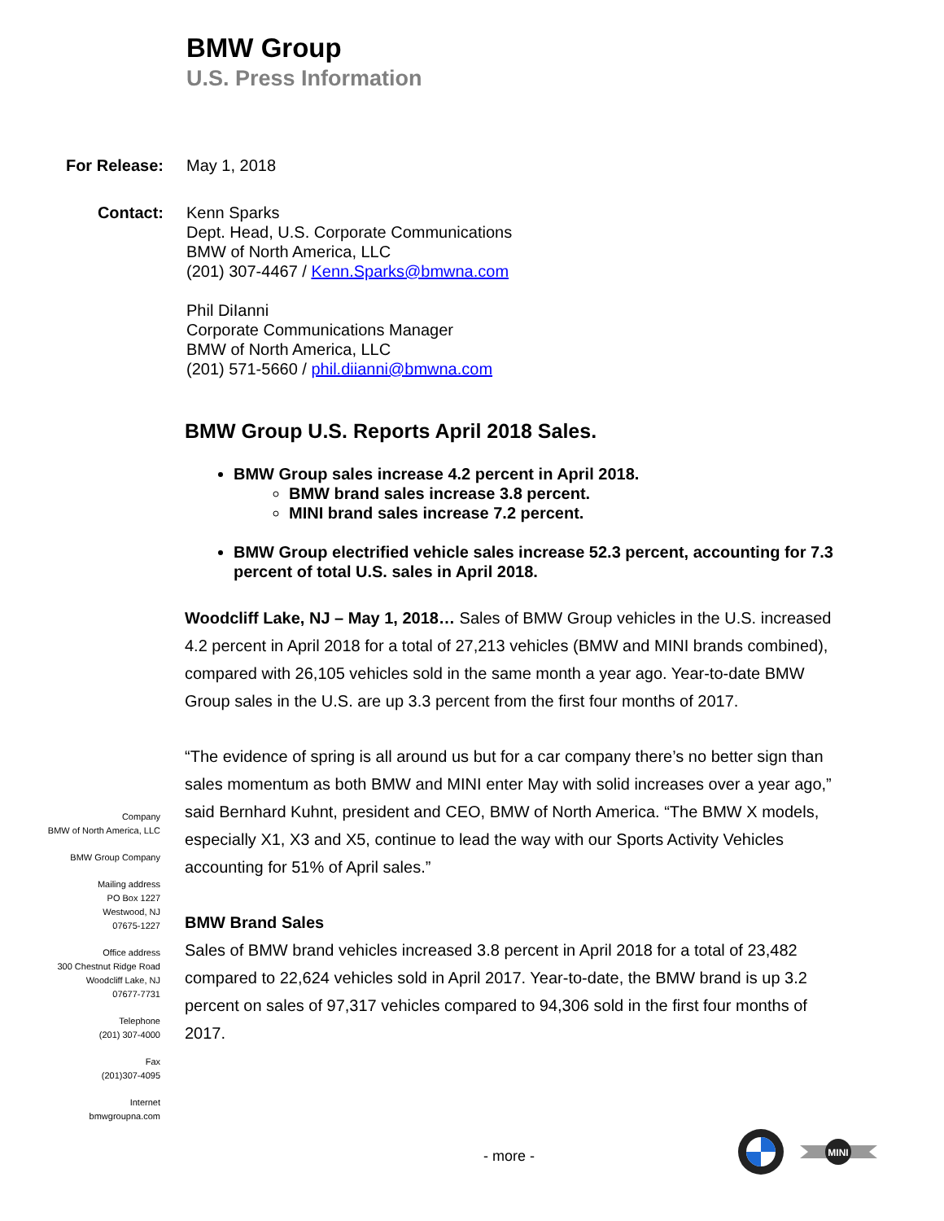BMW Group
U.S. Press Information
For Release: May 1, 2018
Contact: Kenn Sparks
Dept. Head, U.S. Corporate Communications
BMW of North America, LLC
(201) 307-4467 / Kenn.Sparks@bmwna.com
Phil DiIanni
Corporate Communications Manager
BMW of North America, LLC
(201) 571-5660 / phil.diianni@bmwna.com
BMW Group U.S. Reports April 2018 Sales.
BMW Group sales increase 4.2 percent in April 2018.
BMW brand sales increase 3.8 percent.
MINI brand sales increase 7.2 percent.
BMW Group electrified vehicle sales increase 52.3 percent, accounting for 7.3 percent of total U.S. sales in April 2018.
Woodcliff Lake, NJ – May 1, 2018… Sales of BMW Group vehicles in the U.S. increased 4.2 percent in April 2018 for a total of 27,213 vehicles (BMW and MINI brands combined), compared with 26,105 vehicles sold in the same month a year ago. Year-to-date BMW Group sales in the U.S. are up 3.3 percent from the first four months of 2017.
“The evidence of spring is all around us but for a car company there’s no better sign than sales momentum as both BMW and MINI enter May with solid increases over a year ago,” said Bernhard Kuhnt, president and CEO, BMW of North America. “The BMW X models, especially X1, X3 and X5, continue to lead the way with our Sports Activity Vehicles accounting for 51% of April sales.”
BMW Brand Sales
Sales of BMW brand vehicles increased 3.8 percent in April 2018 for a total of 23,482 compared to 22,624 vehicles sold in April 2017. Year-to-date, the BMW brand is up 3.2 percent on sales of 97,317 vehicles compared to 94,306 sold in the first four months of 2017.
Company
BMW of North America, LLC
BMW Group Company
Mailing address
PO Box 1227
Westwood, NJ
07675-1227
Office address
300 Chestnut Ridge Road
Woodcliff Lake, NJ
07677-7731
Telephone
(201) 307-4000
Fax
(201)307-4095
Internet
bmwgroupna.com
- more -
MINI